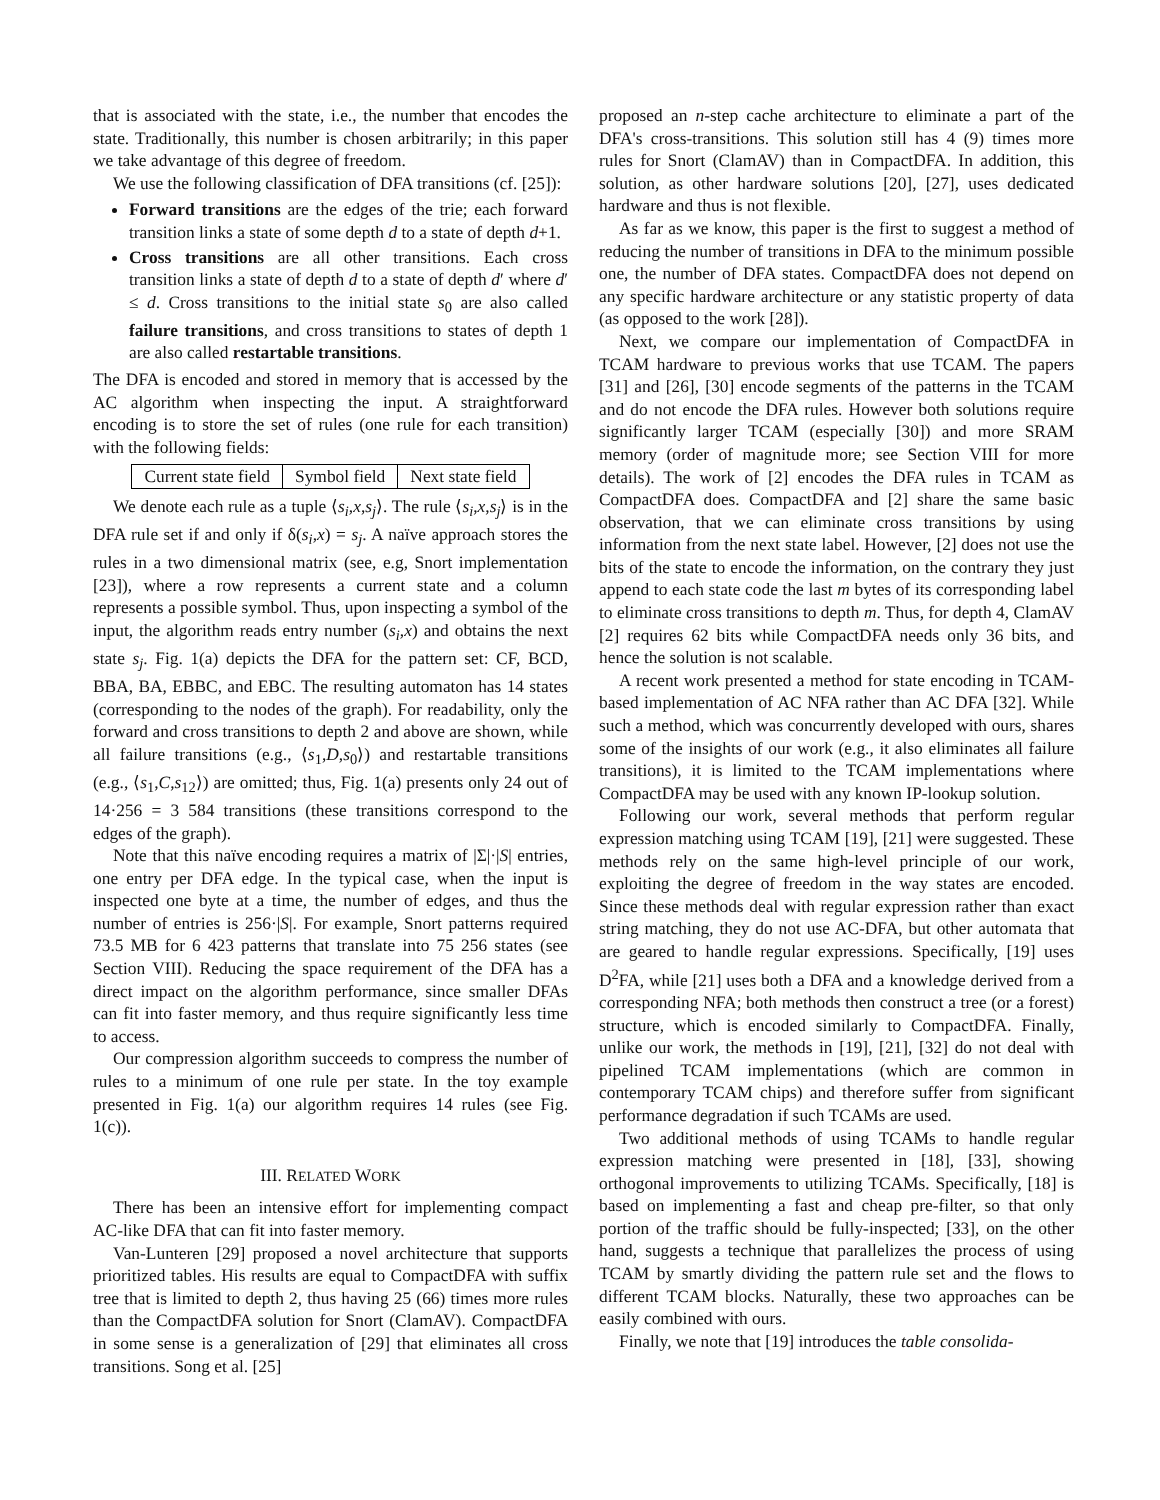that is associated with the state, i.e., the number that encodes the state. Traditionally, this number is chosen arbitrarily; in this paper we take advantage of this degree of freedom.
We use the following classification of DFA transitions (cf. [25]):
Forward transitions are the edges of the trie; each forward transition links a state of some depth d to a state of depth d+1.
Cross transitions are all other transitions. Each cross transition links a state of depth d to a state of depth d′ where d′ ≤ d. Cross transitions to the initial state s<sub>0</sub> are also called failure transitions, and cross transitions to states of depth 1 are also called restartable transitions.
The DFA is encoded and stored in memory that is accessed by the AC algorithm when inspecting the input. A straightforward encoding is to store the set of rules (one rule for each transition) with the following fields:
| Current state field | Symbol field | Next state field |
We denote each rule as a tuple ⟨s<sub>i</sub>,x,s<sub>j</sub>⟩. The rule ⟨s<sub>i</sub>,x,s<sub>j</sub>⟩ is in the DFA rule set if and only if δ(s<sub>i</sub>,x) = s<sub>j</sub>. A naïve approach stores the rules in a two dimensional matrix (see, e.g, Snort implementation [23]), where a row represents a current state and a column represents a possible symbol. Thus, upon inspecting a symbol of the input, the algorithm reads entry number (s<sub>i</sub>,x) and obtains the next state s<sub>j</sub>. Fig. 1(a) depicts the DFA for the pattern set: CF, BCD, BBA, BA, EBBC, and EBC. The resulting automaton has 14 states (corresponding to the nodes of the graph). For readability, only the forward and cross transitions to depth 2 and above are shown, while all failure transitions (e.g., ⟨s<sub>1</sub>,D,s<sub>0</sub>⟩) and restartable transitions (e.g., ⟨s<sub>1</sub>,C,s<sub>12</sub>⟩) are omitted; thus, Fig. 1(a) presents only 24 out of 14·256 = 3 584 transitions (these transitions correspond to the edges of the graph).
Note that this naïve encoding requires a matrix of |Σ|·|S| entries, one entry per DFA edge. In the typical case, when the input is inspected one byte at a time, the number of edges, and thus the number of entries is 256·|S|. For example, Snort patterns required 73.5 MB for 6 423 patterns that translate into 75 256 states (see Section VIII). Reducing the space requirement of the DFA has a direct impact on the algorithm performance, since smaller DFAs can fit into faster memory, and thus require significantly less time to access.
Our compression algorithm succeeds to compress the number of rules to a minimum of one rule per state. In the toy example presented in Fig. 1(a) our algorithm requires 14 rules (see Fig. 1(c)).
III. RELATED WORK
There has been an intensive effort for implementing compact AC-like DFA that can fit into faster memory.
Van-Lunteren [29] proposed a novel architecture that supports prioritized tables. His results are equal to CompactDFA with suffix tree that is limited to depth 2, thus having 25 (66) times more rules than the CompactDFA solution for Snort (ClamAV). CompactDFA in some sense is a generalization of [29] that eliminates all cross transitions. Song et al. [25]
proposed an n-step cache architecture to eliminate a part of the DFA's cross-transitions. This solution still has 4 (9) times more rules for Snort (ClamAV) than in CompactDFA. In addition, this solution, as other hardware solutions [20], [27], uses dedicated hardware and thus is not flexible.
As far as we know, this paper is the first to suggest a method of reducing the number of transitions in DFA to the minimum possible one, the number of DFA states. CompactDFA does not depend on any specific hardware architecture or any statistic property of data (as opposed to the work [28]).
Next, we compare our implementation of CompactDFA in TCAM hardware to previous works that use TCAM. The papers [31] and [26], [30] encode segments of the patterns in the TCAM and do not encode the DFA rules. However both solutions require significantly larger TCAM (especially [30]) and more SRAM memory (order of magnitude more; see Section VIII for more details). The work of [2] encodes the DFA rules in TCAM as CompactDFA does. CompactDFA and [2] share the same basic observation, that we can eliminate cross transitions by using information from the next state label. However, [2] does not use the bits of the state to encode the information, on the contrary they just append to each state code the last m bytes of its corresponding label to eliminate cross transitions to depth m. Thus, for depth 4, ClamAV [2] requires 62 bits while CompactDFA needs only 36 bits, and hence the solution is not scalable.
A recent work presented a method for state encoding in TCAM-based implementation of AC NFA rather than AC DFA [32]. While such a method, which was concurrently developed with ours, shares some of the insights of our work (e.g., it also eliminates all failure transitions), it is limited to the TCAM implementations where CompactDFA may be used with any known IP-lookup solution.
Following our work, several methods that perform regular expression matching using TCAM [19], [21] were suggested. These methods rely on the same high-level principle of our work, exploiting the degree of freedom in the way states are encoded. Since these methods deal with regular expression rather than exact string matching, they do not use AC-DFA, but other automata that are geared to handle regular expressions. Specifically, [19] uses D<sup>2</sup>FA, while [21] uses both a DFA and a knowledge derived from a corresponding NFA; both methods then construct a tree (or a forest) structure, which is encoded similarly to CompactDFA. Finally, unlike our work, the methods in [19], [21], [32] do not deal with pipelined TCAM implementations (which are common in contemporary TCAM chips) and therefore suffer from significant performance degradation if such TCAMs are used.
Two additional methods of using TCAMs to handle regular expression matching were presented in [18], [33], showing orthogonal improvements to utilizing TCAMs. Specifically, [18] is based on implementing a fast and cheap pre-filter, so that only portion of the traffic should be fully-inspected; [33], on the other hand, suggests a technique that parallelizes the process of using TCAM by smartly dividing the pattern rule set and the flows to different TCAM blocks. Naturally, these two approaches can be easily combined with ours.
Finally, we note that [19] introduces the table consolida-